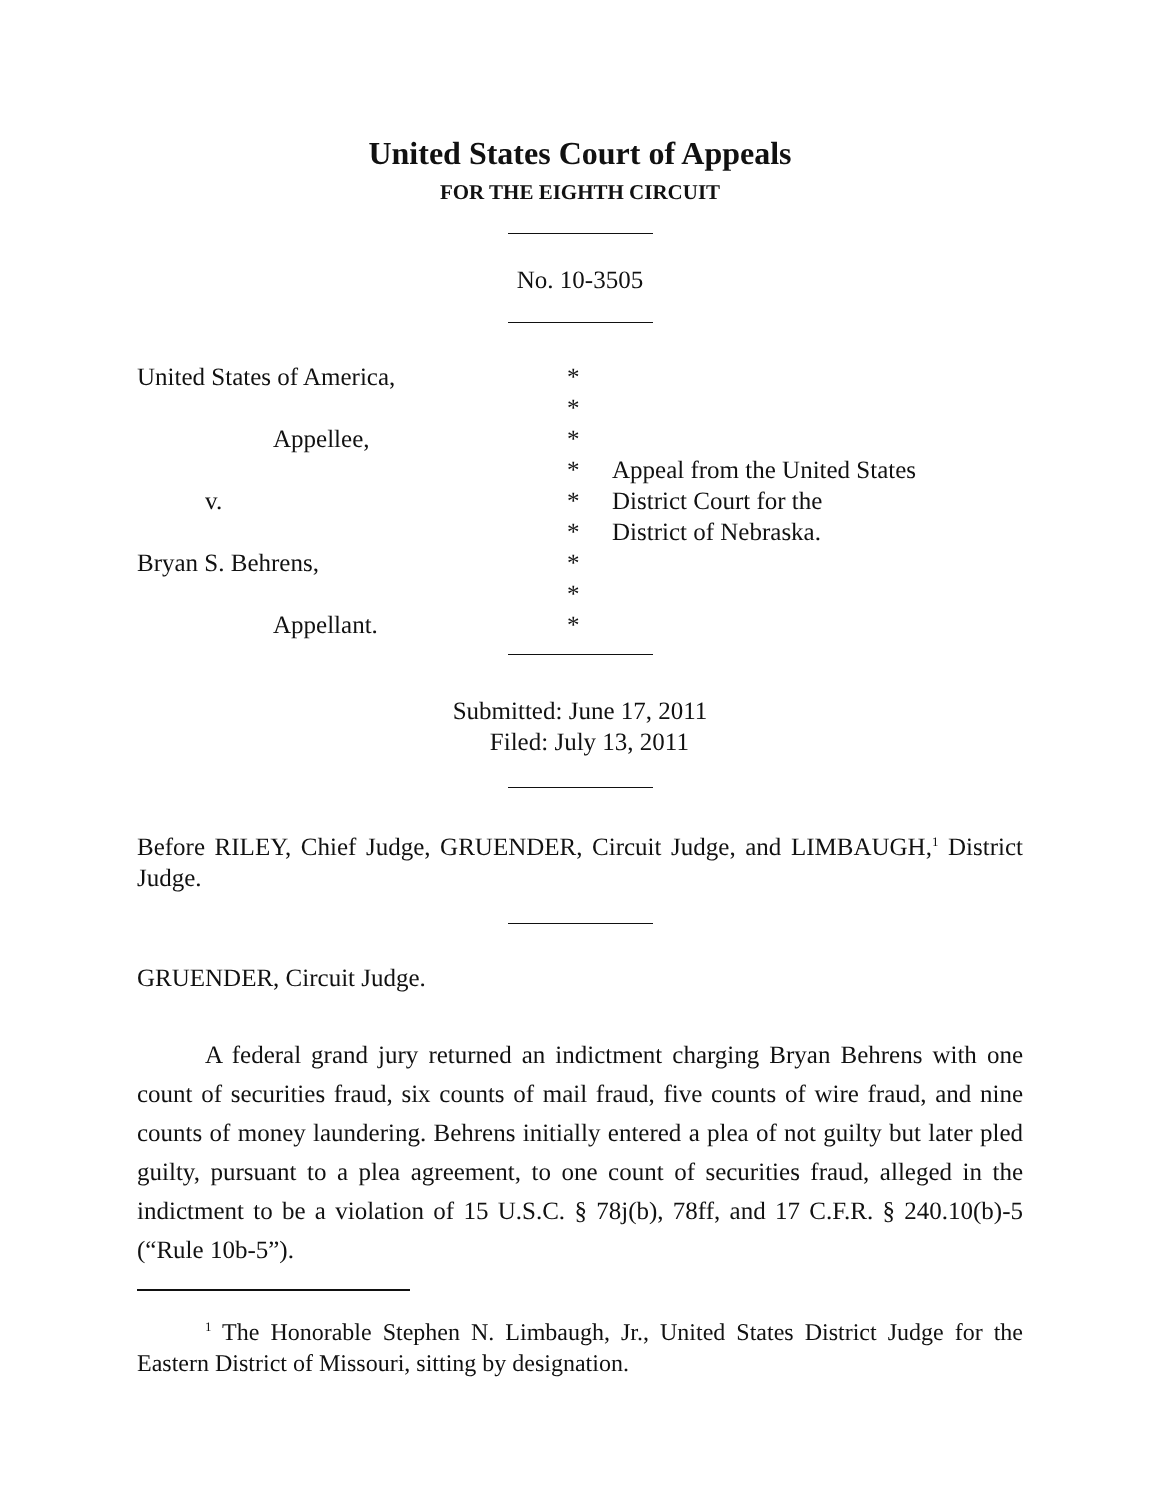United States Court of Appeals
FOR THE EIGHTH CIRCUIT
No. 10-3505
United States of America,
Appellee,
v.
Bryan S. Behrens,
Appellant.
*
*
*
*
*
*
*
*
*
Appeal from the United States
District Court for the
District of Nebraska.
Submitted: June 17, 2011
Filed: July 13, 2011
Before RILEY, Chief Judge, GRUENDER, Circuit Judge, and LIMBAUGH,<sup>1</sup> District Judge.
GRUENDER, Circuit Judge.
A federal grand jury returned an indictment charging Bryan Behrens with one count of securities fraud, six counts of mail fraud, five counts of wire fraud, and nine counts of money laundering. Behrens initially entered a plea of not guilty but later pled guilty, pursuant to a plea agreement, to one count of securities fraud, alleged in the indictment to be a violation of 15 U.S.C. § 78j(b), 78ff, and 17 C.F.R. § 240.10(b)-5 (“Rule 10b-5”).
<sup>1</sup> The Honorable Stephen N. Limbaugh, Jr., United States District Judge for the Eastern District of Missouri, sitting by designation.